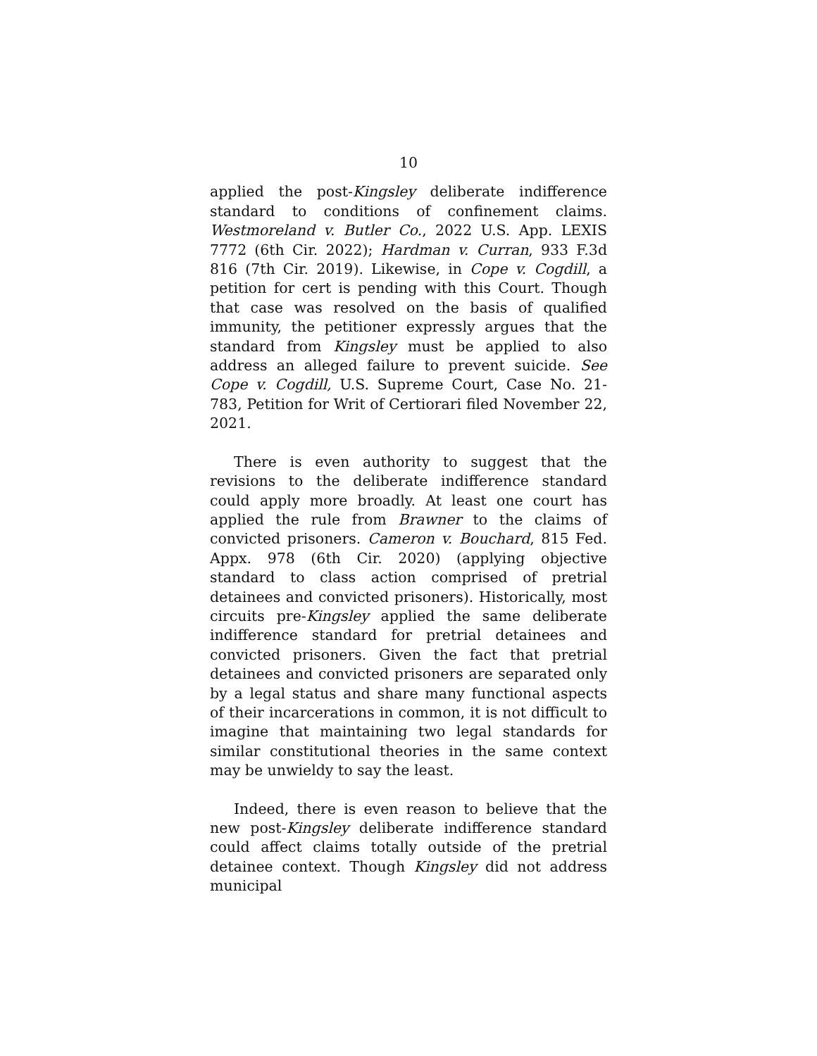10
applied the post-Kingsley deliberate indifference standard to conditions of confinement claims. Westmoreland v. Butler Co., 2022 U.S. App. LEXIS 7772 (6th Cir. 2022); Hardman v. Curran, 933 F.3d 816 (7th Cir. 2019). Likewise, in Cope v. Cogdill, a petition for cert is pending with this Court. Though that case was resolved on the basis of qualified immunity, the petitioner expressly argues that the standard from Kingsley must be applied to also address an alleged failure to prevent suicide. See Cope v. Cogdill, U.S. Supreme Court, Case No. 21-783, Petition for Writ of Certiorari filed November 22, 2021.
There is even authority to suggest that the revisions to the deliberate indifference standard could apply more broadly. At least one court has applied the rule from Brawner to the claims of convicted prisoners. Cameron v. Bouchard, 815 Fed. Appx. 978 (6th Cir. 2020) (applying objective standard to class action comprised of pretrial detainees and convicted prisoners). Historically, most circuits pre-Kingsley applied the same deliberate indifference standard for pretrial detainees and convicted prisoners. Given the fact that pretrial detainees and convicted prisoners are separated only by a legal status and share many functional aspects of their incarcerations in common, it is not difficult to imagine that maintaining two legal standards for similar constitutional theories in the same context may be unwieldy to say the least.
Indeed, there is even reason to believe that the new post-Kingsley deliberate indifference standard could affect claims totally outside of the pretrial detainee context. Though Kingsley did not address municipal